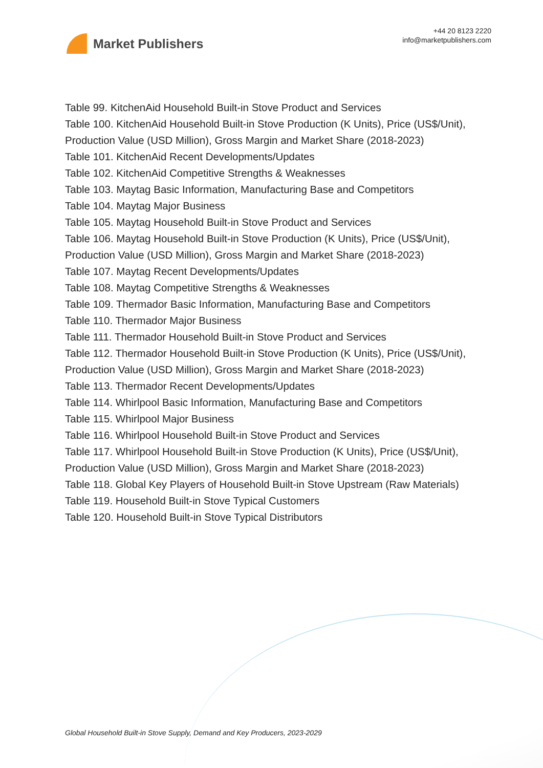Market Publishers
+44 20 8123 2220
info@marketpublishers.com
Table 99. KitchenAid Household Built-in Stove Product and Services
Table 100. KitchenAid Household Built-in Stove Production (K Units), Price (US$/Unit), Production Value (USD Million), Gross Margin and Market Share (2018-2023)
Table 101. KitchenAid Recent Developments/Updates
Table 102. KitchenAid Competitive Strengths & Weaknesses
Table 103. Maytag Basic Information, Manufacturing Base and Competitors
Table 104. Maytag Major Business
Table 105. Maytag Household Built-in Stove Product and Services
Table 106. Maytag Household Built-in Stove Production (K Units), Price (US$/Unit), Production Value (USD Million), Gross Margin and Market Share (2018-2023)
Table 107. Maytag Recent Developments/Updates
Table 108. Maytag Competitive Strengths & Weaknesses
Table 109. Thermador Basic Information, Manufacturing Base and Competitors
Table 110. Thermador Major Business
Table 111. Thermador Household Built-in Stove Product and Services
Table 112. Thermador Household Built-in Stove Production (K Units), Price (US$/Unit), Production Value (USD Million), Gross Margin and Market Share (2018-2023)
Table 113. Thermador Recent Developments/Updates
Table 114. Whirlpool Basic Information, Manufacturing Base and Competitors
Table 115. Whirlpool Major Business
Table 116. Whirlpool Household Built-in Stove Product and Services
Table 117. Whirlpool Household Built-in Stove Production (K Units), Price (US$/Unit), Production Value (USD Million), Gross Margin and Market Share (2018-2023)
Table 118. Global Key Players of Household Built-in Stove Upstream (Raw Materials)
Table 119. Household Built-in Stove Typical Customers
Table 120. Household Built-in Stove Typical Distributors
Global Household Built-in Stove Supply, Demand and Key Producers, 2023-2029